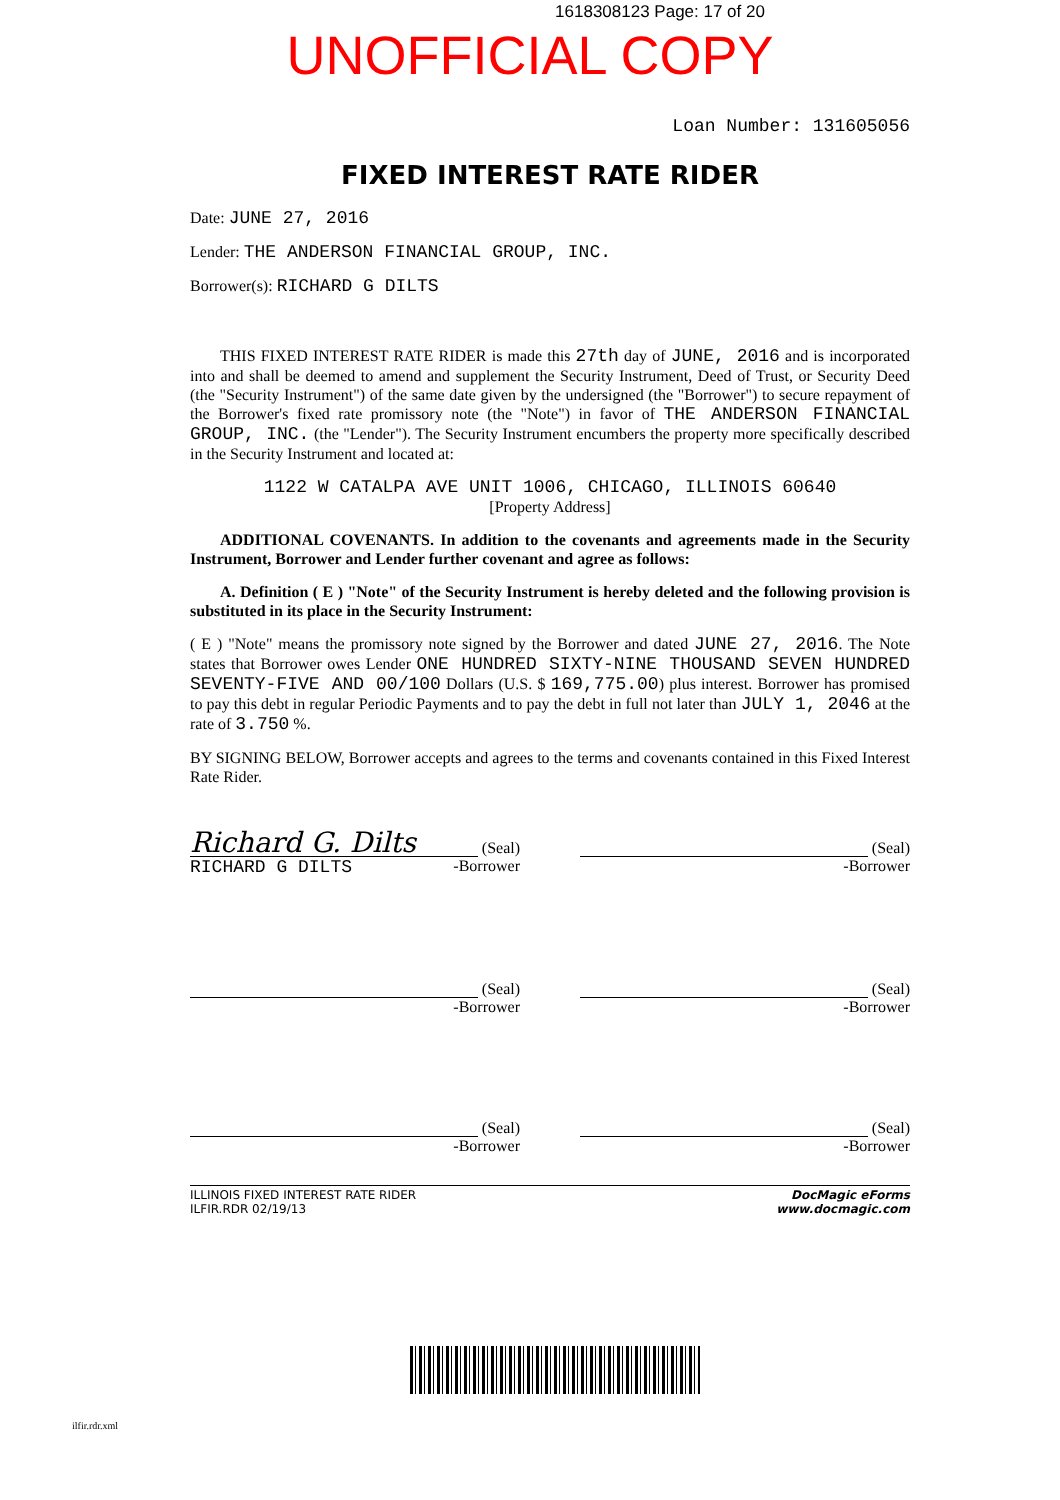1618308123 Page: 17 of 20
UNOFFICIAL COPY
Loan Number: 131605056
FIXED INTEREST RATE RIDER
Date: JUNE 27, 2016
Lender: THE ANDERSON FINANCIAL GROUP, INC.
Borrower(s): RICHARD G DILTS
THIS FIXED INTEREST RATE RIDER is made this 27th day of JUNE, 2016 and is incorporated into and shall be deemed to amend and supplement the Security Instrument, Deed of Trust, or Security Deed (the "Security Instrument") of the same date given by the undersigned (the "Borrower") to secure repayment of the Borrower's fixed rate promissory note (the "Note") in favor of THE ANDERSON FINANCIAL GROUP, INC. (the "Lender"). The Security Instrument encumbers the property more specifically described in the Security Instrument and located at:
1122 W CATALPA AVE UNIT 1006, CHICAGO, ILLINOIS 60640
[Property Address]
ADDITIONAL COVENANTS. In addition to the covenants and agreements made in the Security Instrument, Borrower and Lender further covenant and agree as follows:
A. Definition ( E ) "Note" of the Security Instrument is hereby deleted and the following provision is substituted in its place in the Security Instrument:
( E ) "Note" means the promissory note signed by the Borrower and dated JUNE 27, 2016. The Note states that Borrower owes Lender ONE HUNDRED SIXTY-NINE THOUSAND SEVEN HUNDRED SEVENTY-FIVE AND 00/100 Dollars (U.S. $ 169,775.00) plus interest. Borrower has promised to pay this debt in regular Periodic Payments and to pay the debt in full not later than JULY 1, 2046 at the rate of 3.750 %.
BY SIGNING BELOW, Borrower accepts and agrees to the terms and covenants contained in this Fixed Interest Rate Rider.
Richard G. Dilts
(Seal)
RICHARD G DILTS -Borrower
(Seal)
-Borrower
(Seal)
-Borrower
(Seal)
-Borrower
(Seal)
-Borrower
(Seal)
-Borrower
ILLINOIS FIXED INTEREST RATE RIDER
ILFIR.RDR 02/19/13
DocMagic eForms
www.docmagic.com
ilfir.rdr.xml